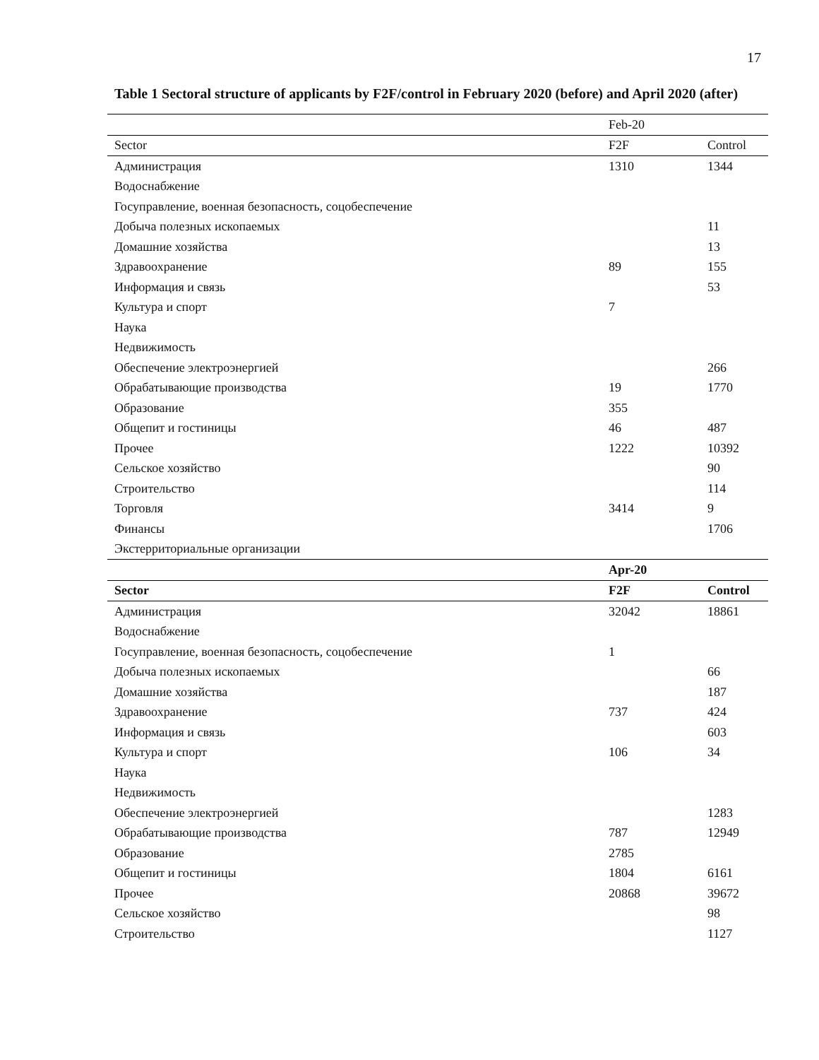17
Table 1 Sectoral structure of applicants by F2F/control in February 2020 (before) and April 2020 (after)
| | Feb-20 | |
| Sector | F2F | Control |
| Администрация | 1310 | 1344 |
| Водоснабжение | | |
| Госуправление, военная безопасность, соцобеспечение | | |
| Добыча полезных ископаемых | | 11 |
| Домашние хозяйства | | 13 |
| Здравоохранение | 89 | 155 |
| Информация и связь | | 53 |
| Культура и спорт | 7 | |
| Наука | | |
| Недвижимость | | |
| Обеспечение электроэнергией | | 266 |
| Обрабатывающие производства | 19 | 1770 |
| Образование | 355 | |
| Общепит и гостиницы | 46 | 487 |
| Прочее | 1222 | 10392 |
| Сельское хозяйство | | 90 |
| Строительство | | 114 |
| Торговля | 3414 | 9 |
| Финансы | | 1706 |
| Экстерриториальные организации | | |
| | Apr-20 | |
| Sector | F2F | Control |
| Администрация | 32042 | 18861 |
| Водоснабжение | | |
| Госуправление, военная безопасность, соцобеспечение | 1 | |
| Добыча полезных ископаемых | | 66 |
| Домашние хозяйства | | 187 |
| Здравоохранение | 737 | 424 |
| Информация и связь | | 603 |
| Культура и спорт | 106 | 34 |
| Наука | | |
| Недвижимость | | |
| Обеспечение электроэнергией | | 1283 |
| Обрабатывающие производства | 787 | 12949 |
| Образование | 2785 | |
| Общепит и гостиницы | 1804 | 6161 |
| Прочее | 20868 | 39672 |
| Сельское хозяйство | | 98 |
| Строительство | | 1127 |